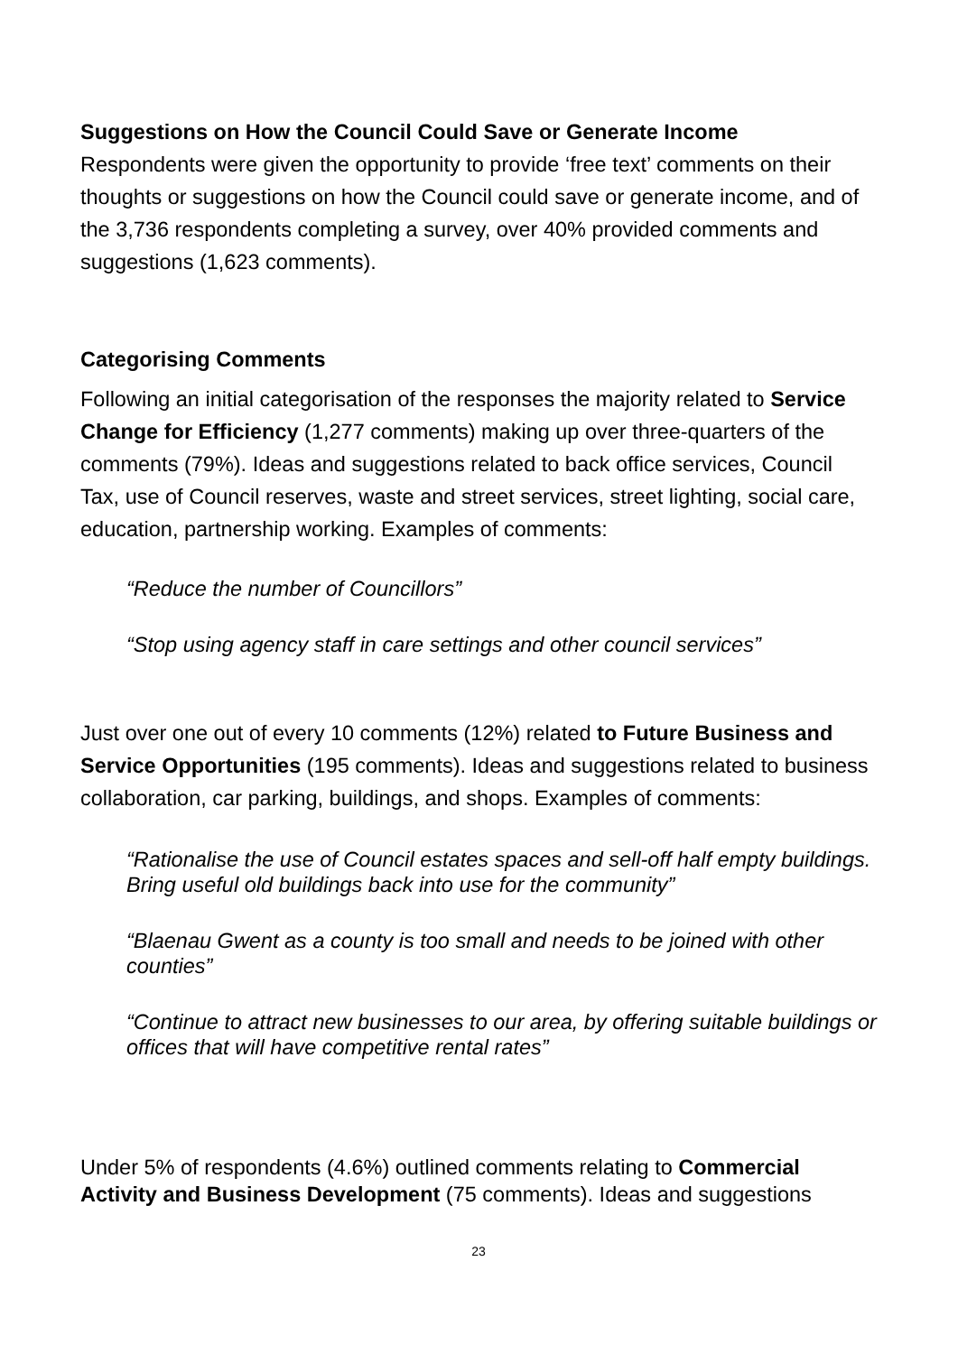Suggestions on How the Council Could Save or Generate Income
Respondents were given the opportunity to provide ‘free text’ comments on their thoughts or suggestions on how the Council could save or generate income, and of the 3,736 respondents completing a survey, over 40% provided comments and suggestions (1,623 comments).
Categorising Comments
Following an initial categorisation of the responses the majority related to Service Change for Efficiency (1,277 comments) making up over three-quarters of the comments (79%). Ideas and suggestions related to back office services, Council Tax, use of Council reserves, waste and street services, street lighting, social care, education, partnership working. Examples of comments:
“Reduce the number of Councillors”
“Stop using agency staff in care settings and other council services”
Just over one out of every 10 comments (12%) related to Future Business and Service Opportunities (195 comments). Ideas and suggestions related to business collaboration, car parking, buildings, and shops. Examples of comments:
“Rationalise the use of Council estates spaces and sell-off half empty buildings. Bring useful old buildings back into use for the community”
“Blaenau Gwent as a county is too small and needs to be joined with other counties”
“Continue to attract new businesses to our area, by offering suitable buildings or offices that will have competitive rental rates”
Under 5% of respondents (4.6%) outlined comments relating to Commercial Activity and Business Development (75 comments). Ideas and suggestions
23